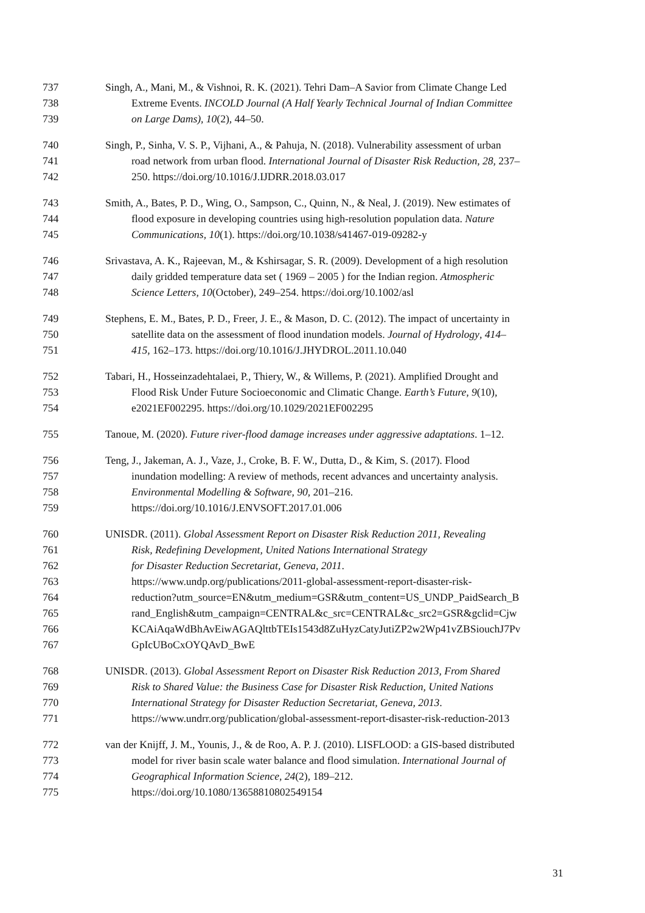737 Singh, A., Mani, M., & Vishnoi, R. K. (2021). Tehri Dam–A Savior from Climate Change Led
738 Extreme Events. INCOLD Journal (A Half Yearly Technical Journal of Indian Committee
739 on Large Dams), 10(2), 44–50.
740 Singh, P., Sinha, V. S. P., Vijhani, A., & Pahuja, N. (2018). Vulnerability assessment of urban
741 road network from urban flood. International Journal of Disaster Risk Reduction, 28, 237–
742 250. https://doi.org/10.1016/J.IJDRR.2018.03.017
743 Smith, A., Bates, P. D., Wing, O., Sampson, C., Quinn, N., & Neal, J. (2019). New estimates of
744 flood exposure in developing countries using high-resolution population data. Nature
745 Communications, 10(1). https://doi.org/10.1038/s41467-019-09282-y
746 Srivastava, A. K., Rajeevan, M., & Kshirsagar, S. R. (2009). Development of a high resolution
747 daily gridded temperature data set ( 1969 – 2005 ) for the Indian region. Atmospheric
748 Science Letters, 10(October), 249–254. https://doi.org/10.1002/asl
749 Stephens, E. M., Bates, P. D., Freer, J. E., & Mason, D. C. (2012). The impact of uncertainty in
750 satellite data on the assessment of flood inundation models. Journal of Hydrology, 414–
751 415, 162–173. https://doi.org/10.1016/J.JHYDROL.2011.10.040
752 Tabari, H., Hosseinzadehtalaei, P., Thiery, W., & Willems, P. (2021). Amplified Drought and
753 Flood Risk Under Future Socioeconomic and Climatic Change. Earth’s Future, 9(10),
754 e2021EF002295. https://doi.org/10.1029/2021EF002295
755 Tanoue, M. (2020). Future river-flood damage increases under aggressive adaptations. 1–12.
756 Teng, J., Jakeman, A. J., Vaze, J., Croke, B. F. W., Dutta, D., & Kim, S. (2017). Flood
757 inundation modelling: A review of methods, recent advances and uncertainty analysis.
758 Environmental Modelling & Software, 90, 201–216.
759 https://doi.org/10.1016/J.ENVSOFT.2017.01.006
760 UNISDR. (2011). Global Assessment Report on Disaster Risk Reduction 2011, Revealing
761 Risk, Redefining Development, United Nations International Strategy
762 for Disaster Reduction Secretariat, Geneva, 2011.
763 https://www.undp.org/publications/2011-global-assessment-report-disaster-risk-
764 reduction?utm_source=EN&utm_medium=GSR&utm_content=US_UNDP_PaidSearch_B
765 rand_English&utm_campaign=CENTRAL&c_src=CENTRAL&c_src2=GSR&gclid=Cjw
766 KCAiAqaWdBhAvEiwAGAQlttbTEIs1543d8ZuHyzCatyJutiZP2w2Wp41vZBSiouchJ7Pv
767 GpIcUBoCxOYQAvD_BwE
768 UNISDR. (2013). Global Assessment Report on Disaster Risk Reduction 2013, From Shared
769 Risk to Shared Value: the Business Case for Disaster Risk Reduction, United Nations
770 International Strategy for Disaster Reduction Secretariat, Geneva, 2013.
771 https://www.undrr.org/publication/global-assessment-report-disaster-risk-reduction-2013
772 van der Knijff, J. M., Younis, J., & de Roo, A. P. J. (2010). LISFLOOD: a GIS-based distributed
773 model for river basin scale water balance and flood simulation. International Journal of
774 Geographical Information Science, 24(2), 189–212.
775 https://doi.org/10.1080/13658810802549154
31